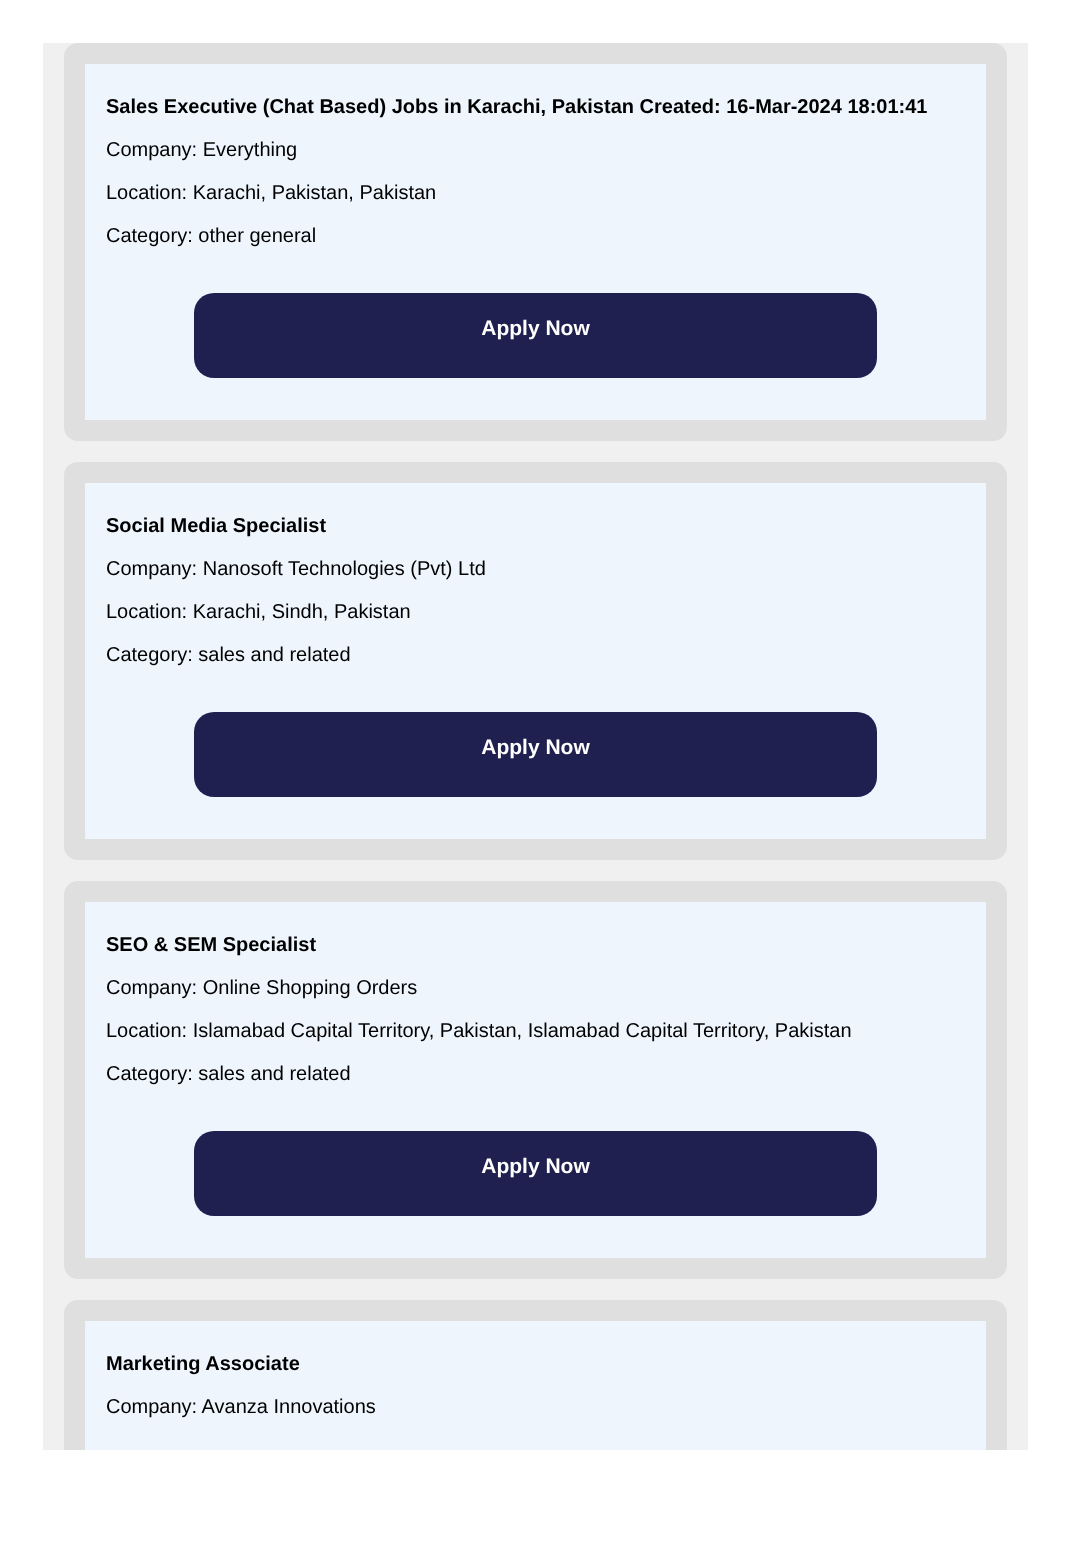Sales Executive (Chat Based) Jobs in Karachi, Pakistan Created: 16-Mar-2024 18:01:41
Company: Everything
Location: Karachi, Pakistan, Pakistan
Category: other general
Apply Now
Social Media Specialist
Company: Nanosoft Technologies (Pvt) Ltd
Location: Karachi, Sindh, Pakistan
Category: sales and related
Apply Now
SEO & SEM Specialist
Company: Online Shopping Orders
Location: Islamabad Capital Territory, Pakistan, Islamabad Capital Territory, Pakistan
Category: sales and related
Apply Now
Marketing Associate
Company: Avanza Innovations